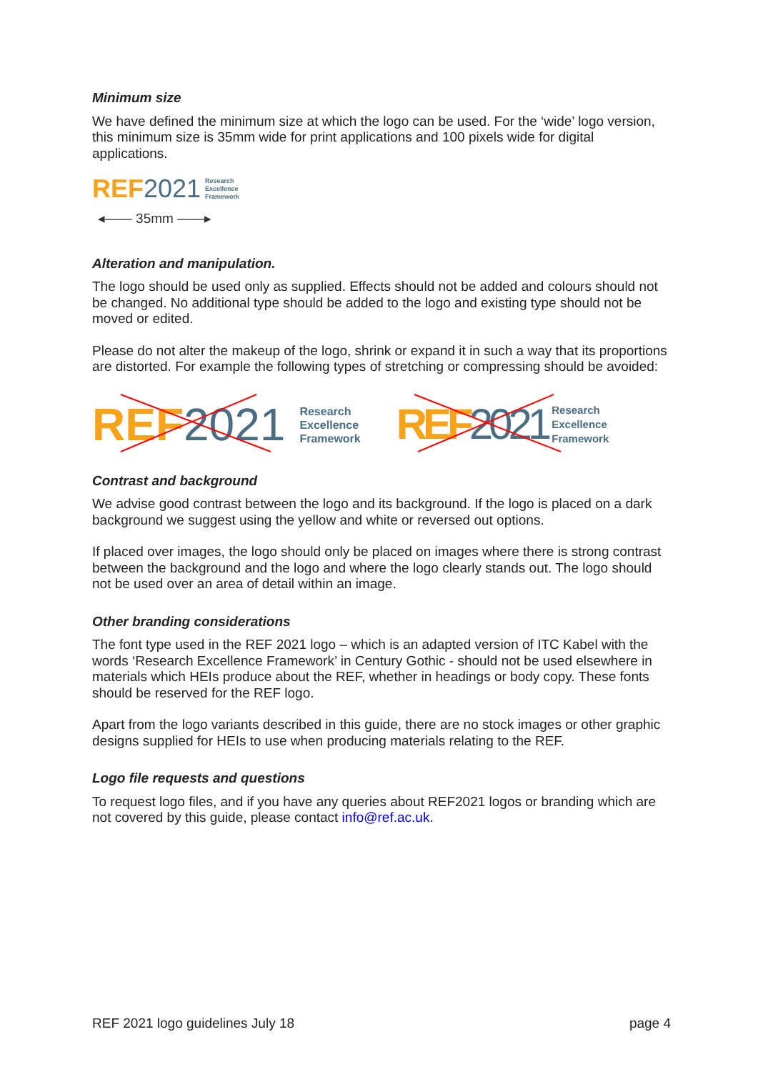Minimum size
We have defined the minimum size at which the logo can be used. For the ‘wide’ logo version, this minimum size is 35mm wide for print applications and 100 pixels wide for digital applications.
REF 2021
Research
Excellence
Framework
◂—— 35mm ——▸
Alteration and manipulation.
The logo should be used only as supplied. Effects should not be added and colours should not be changed. No additional type should be added to the logo and existing type should not be moved or edited.
Please do not alter the makeup of the logo, shrink or expand it in such a way that its proportions are distorted. For example the following types of stretching or compressing should be avoided:
REF 2021
Research
Excellence
Framework
REF 2021
Research
Excellence
Framework
Contrast and background
We advise good contrast between the logo and its background. If the logo is placed on a dark background we suggest using the yellow and white or reversed out options.
If placed over images, the logo should only be placed on images where there is strong contrast between the background and the logo and where the logo clearly stands out. The logo should not be used over an area of detail within an image.
Other branding considerations
The font type used in the REF 2021 logo – which is an adapted version of ITC Kabel with the words ‘Research Excellence Framework’ in Century Gothic - should not be used elsewhere in materials which HEIs produce about the REF, whether in headings or body copy. These fonts should be reserved for the REF logo.
Apart from the logo variants described in this guide, there are no stock images or other graphic designs supplied for HEIs to use when producing materials relating to the REF.
Logo file requests and questions
To request logo files, and if you have any queries about REF2021 logos or branding which are not covered by this guide, please contact info@ref.ac.uk.
REF 2021 logo guidelines July 18 page 4